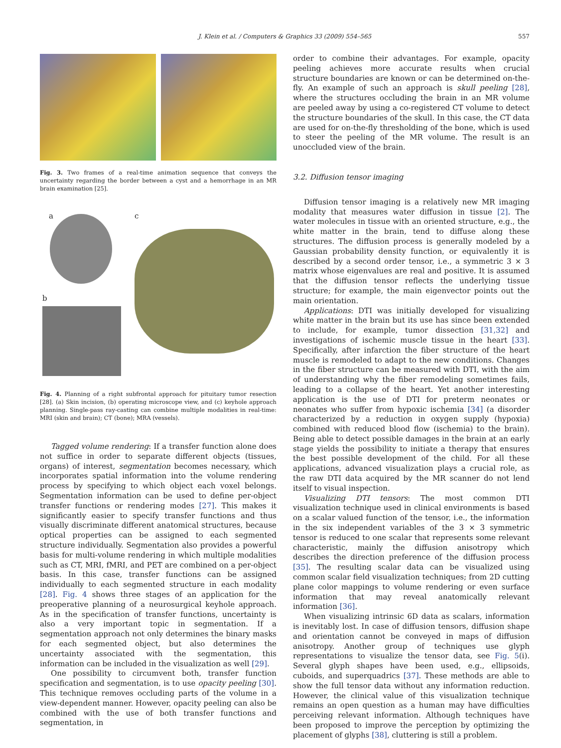J. Klein et al. / Computers & Graphics 33 (2009) 554–565
557
Fig. 3. Two frames of a real-time animation sequence that conveys the uncertainty regarding the border between a cyst and a hemorrhage in an MR brain examination [25].
a c
b
Fig. 4. Planning of a right subfrontal approach for pituitary tumor resection [28]. (a) Skin incision, (b) operating microscope view, and (c) keyhole approach planning. Single-pass ray-casting can combine multiple modalities in real-time: MRI (skin and brain); CT (bone); MRA (vessels).
Tagged volume rendering: If a transfer function alone does not suffice in order to separate different objects (tissues, organs) of interest, segmentation becomes necessary, which incorporates spatial information into the volume rendering process by specifying to which object each voxel belongs. Segmentation information can be used to define per-object transfer functions or rendering modes [27]. This makes it significantly easier to specify transfer functions and thus visually discriminate different anatomical structures, because optical properties can be assigned to each segmented structure individually. Segmentation also provides a powerful basis for multi-volume rendering in which multiple modalities such as CT, MRI, fMRI, and PET are combined on a per-object basis. In this case, transfer functions can be assigned individually to each segmented structure in each modality [28]. Fig. 4 shows three stages of an application for the preoperative planning of a neurosurgical keyhole approach. As in the specification of transfer functions, uncertainty is also a very important topic in segmentation. If a segmentation approach not only determines the binary masks for each segmented object, but also determines the uncertainty associated with the segmentation, this information can be included in the visualization as well [29].
One possibility to circumvent both, transfer function specification and segmentation, is to use opacity peeling [30]. This technique removes occluding parts of the volume in a view-dependent manner. However, opacity peeling can also be combined with the use of both transfer functions and segmentation, in
order to combine their advantages. For example, opacity peeling achieves more accurate results when crucial structure boundaries are known or can be determined on-the-fly. An example of such an approach is skull peeling [28], where the structures occluding the brain in an MR volume are peeled away by using a co-registered CT volume to detect the structure boundaries of the skull. In this case, the CT data are used for on-the-fly thresholding of the bone, which is used to steer the peeling of the MR volume. The result is an unoccluded view of the brain.
3.2. Diffusion tensor imaging
Diffusion tensor imaging is a relatively new MR imaging modality that measures water diffusion in tissue [2]. The water molecules in tissue with an oriented structure, e.g., the white matter in the brain, tend to diffuse along these structures. The diffusion process is generally modeled by a Gaussian probability density function, or equivalently it is described by a second order tensor, i.e., a symmetric 3 × 3 matrix whose eigenvalues are real and positive. It is assumed that the diffusion tensor reflects the underlying tissue structure; for example, the main eigenvector points out the main orientation.
Applications: DTI was initially developed for visualizing white matter in the brain but its use has since been extended to include, for example, tumor dissection [31,32] and investigations of ischemic muscle tissue in the heart [33]. Specifically, after infarction the fiber structure of the heart muscle is remodeled to adapt to the new conditions. Changes in the fiber structure can be measured with DTI, with the aim of understanding why the fiber remodeling sometimes fails, leading to a collapse of the heart. Yet another interesting application is the use of DTI for preterm neonates or neonates who suffer from hypoxic ischemia [34] (a disorder characterized by a reduction in oxygen supply (hypoxia) combined with reduced blood flow (ischemia) to the brain). Being able to detect possible damages in the brain at an early stage yields the possibility to initiate a therapy that ensures the best possible development of the child. For all these applications, advanced visualization plays a crucial role, as the raw DTI data acquired by the MR scanner do not lend itself to visual inspection.
Visualizing DTI tensors: The most common DTI visualization technique used in clinical environments is based on a scalar valued function of the tensor, i.e., the information in the six independent variables of the 3 × 3 symmetric tensor is reduced to one scalar that represents some relevant characteristic, mainly the diffusion anisotropy which describes the direction preference of the diffusion process [35]. The resulting scalar data can be visualized using common scalar field visualization techniques; from 2D cutting plane color mappings to volume rendering or even surface information that may reveal anatomically relevant information [36].
When visualizing intrinsic 6D data as scalars, information is inevitably lost. In case of diffusion tensors, diffusion shape and orientation cannot be conveyed in maps of diffusion anisotropy. Another group of techniques use glyph representations to visualize the tensor data, see Fig. 5(i). Several glyph shapes have been used, e.g., ellipsoids, cuboids, and superquadrics [37]. These methods are able to show the full tensor data without any information reduction. However, the clinical value of this visualization technique remains an open question as a human may have difficulties perceiving relevant information. Although techniques have been proposed to improve the perception by optimizing the placement of glyphs [38], cluttering is still a problem.